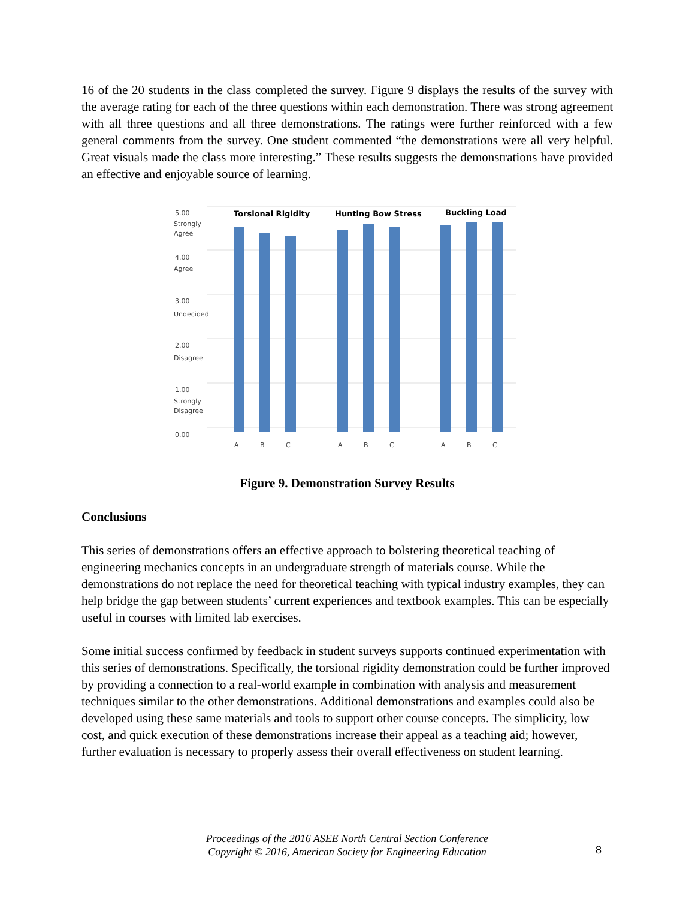16 of the 20 students in the class completed the survey. Figure 9 displays the results of the survey with the average rating for each of the three questions within each demonstration. There was strong agreement with all three questions and all three demonstrations. The ratings were further reinforced with a few general comments from the survey. One student commented “the demonstrations were all very helpful. Great visuals made the class more interesting.” These results suggests the demonstrations have provided an effective and enjoyable source of learning.
5.00
Strongly
Agree
4.00
Agree
3.00
Undecided
2.00
Disagree
1.00
Strongly
Disagree
0.00
Torsional Rigidity
Hunting Bow Stress
Buckling Load
A
B
C
A
B
C
A
B
C
Figure 9. Demonstration Survey Results
Conclusions
This series of demonstrations offers an effective approach to bolstering theoretical teaching of engineering mechanics concepts in an undergraduate strength of materials course. While the demonstrations do not replace the need for theoretical teaching with typical industry examples, they can help bridge the gap between students’ current experiences and textbook examples. This can be especially useful in courses with limited lab exercises.
Some initial success confirmed by feedback in student surveys supports continued experimentation with this series of demonstrations. Specifically, the torsional rigidity demonstration could be further improved by providing a connection to a real-world example in combination with analysis and measurement techniques similar to the other demonstrations. Additional demonstrations and examples could also be developed using these same materials and tools to support other course concepts. The simplicity, low cost, and quick execution of these demonstrations increase their appeal as a teaching aid; however, further evaluation is necessary to properly assess their overall effectiveness on student learning.
Proceedings of the 2016 ASEE North Central Section Conference
Copyright © 2016, American Society for Engineering Education
8